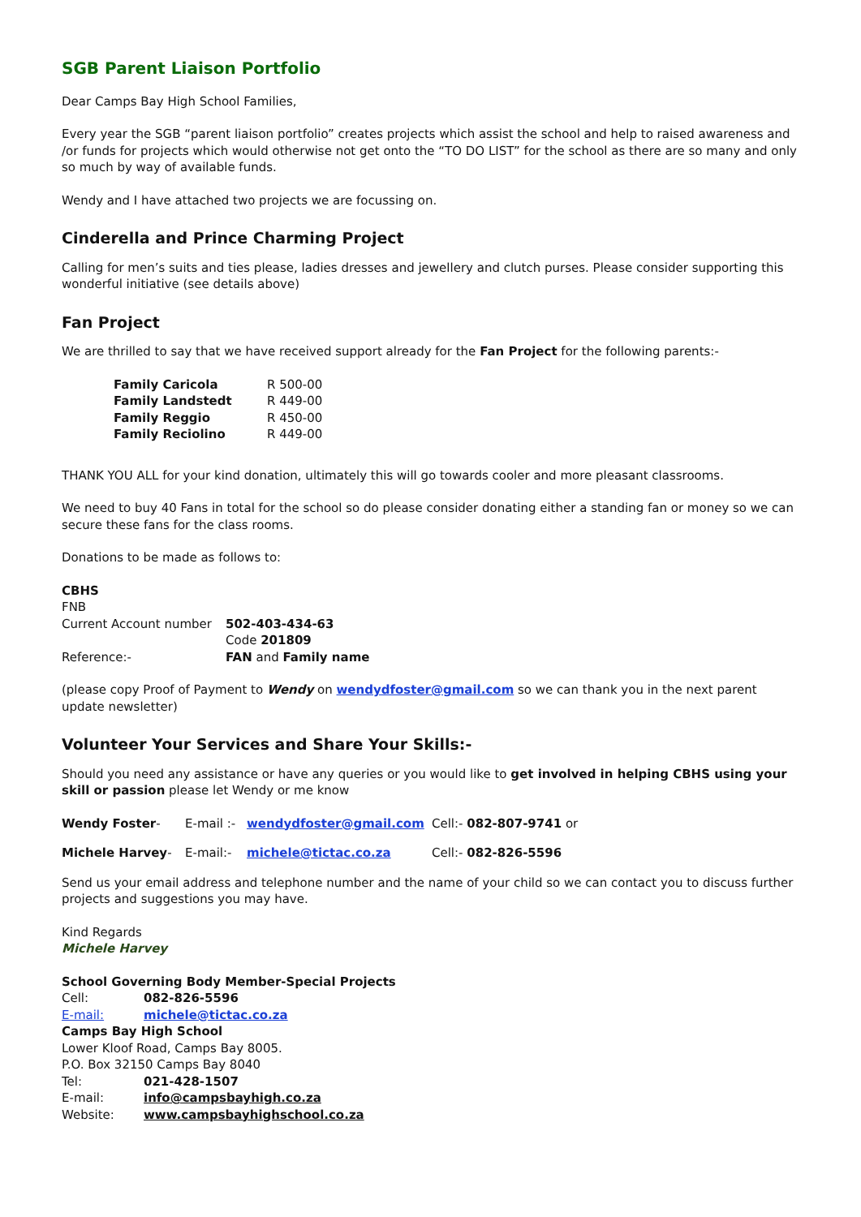SGB Parent Liaison Portfolio
Dear Camps Bay High School Families,
Every year the SGB “parent liaison portfolio” creates projects which assist the school and help to raised awareness and /or funds for projects which would otherwise not get onto the “TO DO LIST” for the school as there are so many and only so much by way of available funds.
Wendy and I have attached two projects we are focussing on.
Cinderella and Prince Charming Project
Calling for men’s suits and ties please, ladies dresses and jewellery and clutch purses. Please consider supporting this wonderful initiative (see details above)
Fan Project
We are thrilled to say that we have received support already for the Fan Project for the following parents:-
| Family Caricola | R 500-00 |
| Family Landstedt | R 449-00 |
| Family Reggio | R 450-00 |
| Family Reciolino | R 449-00 |
THANK YOU ALL for your kind donation, ultimately this will go towards cooler and more pleasant classrooms.
We need to buy 40 Fans in total for the school so do please consider donating either a standing fan or money so we can secure these fans for the class rooms.
Donations to be made as follows to:
CBHS
FNB
| Current Account number | 502-403-434-63 |
| | Code 201809 |
| Reference:- | FAN and Family name |
(please copy Proof of Payment to Wendy on wendydfoster@gmail.com so we can thank you in the next parent update newsletter)
Volunteer Your Services and Share Your Skills:-
Should you need any assistance or have any queries or you would like to get involved in helping CBHS using your skill or passion please let Wendy or me know
| Wendy Foster - | E-mail :- | wendydfoster@gmail.com | Cell:- 082-807-9741 or |
| Michele Harvey - | E-mail:- | michele@tictac.co.za | Cell:- 082-826-5596 |
Send us your email address and telephone number and the name of your child so we can contact you to discuss further projects and suggestions you may have.
Kind Regards
Michele Harvey
School Governing Body Member-Special Projects
| Cell: | 082-826-5596 |
| E-mail: | michele@tictac.co.za |
Camps Bay High School
Lower Kloof Road, Camps Bay 8005.
P.O. Box 32150 Camps Bay 8040
| Tel: | 021-428-1507 |
| E-mail: | info@campsbayhigh.co.za |
| Website: | www.campsbayhighschool.co.za |